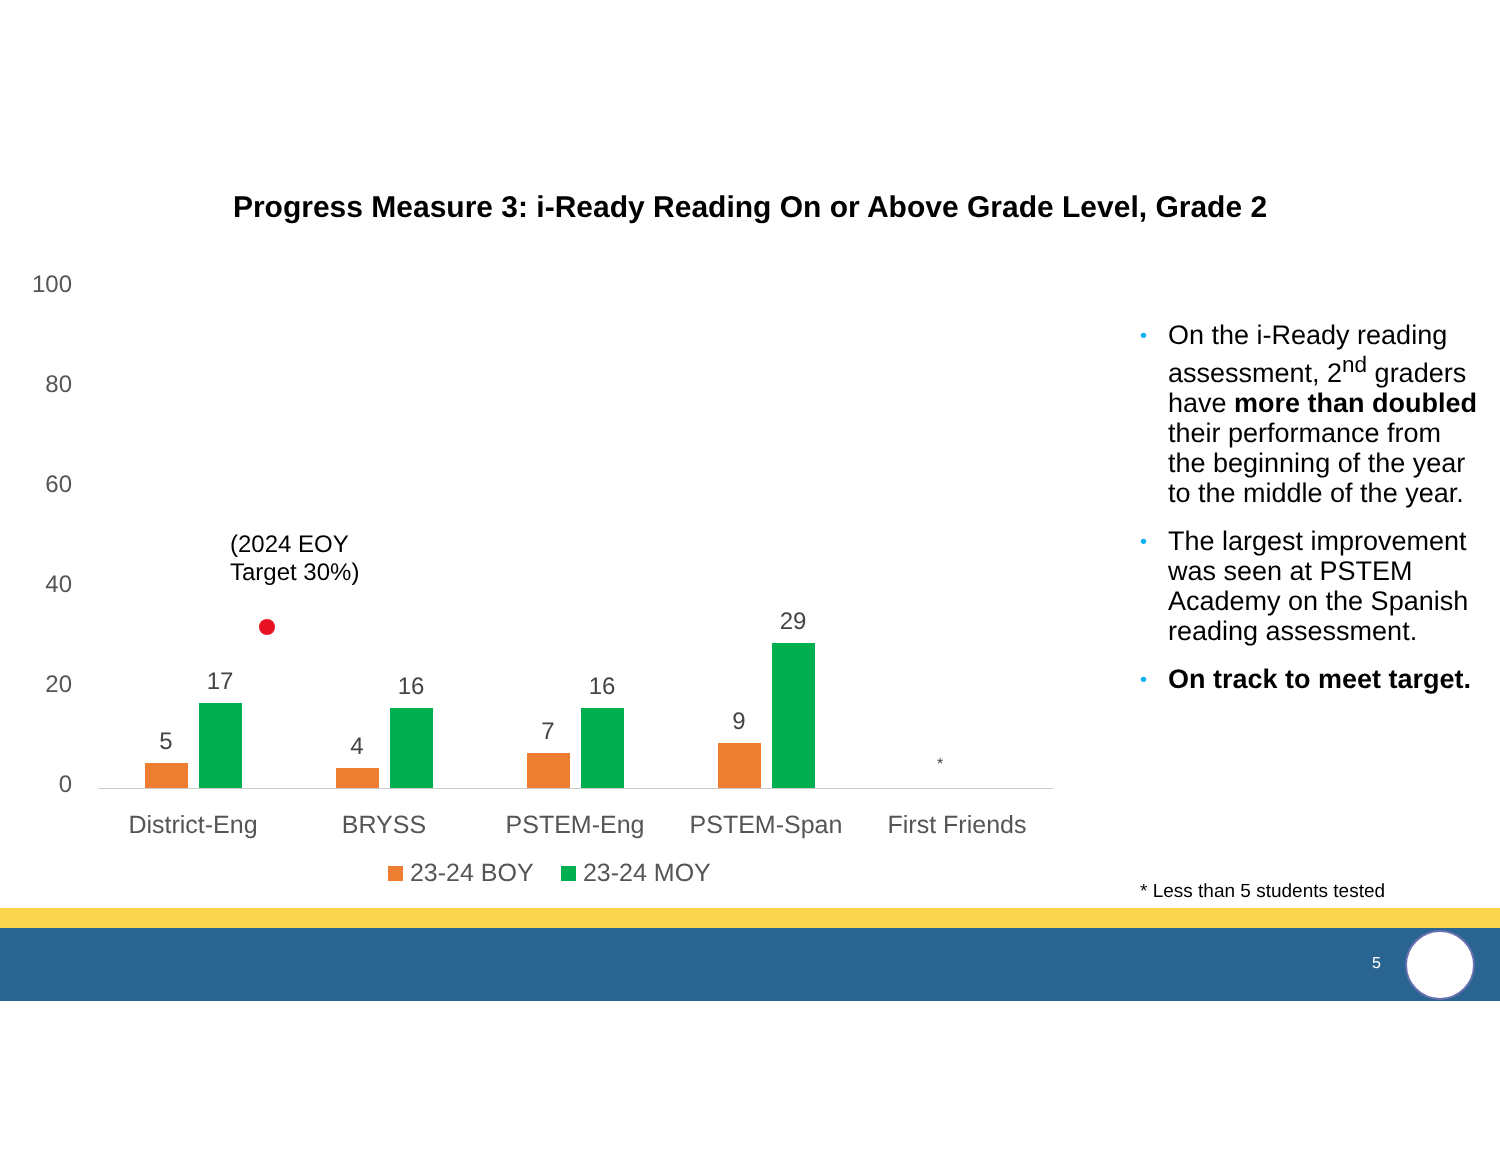Progress Measure 3: i-Ready Reading On or Above Grade Level, Grade 2
100
80
60
40
20
0
(2024 EOY
Target 30%)
5
17
4
16
7
16
9
29
*
District-Eng BRYSS PSTEM-Eng PSTEM-Span
First Friends
23-24 BOY 23-24 MOY
• On the i-Ready reading assessment, 2<sup>nd</sup> graders have more than doubled their performance from the beginning of the year to the middle of the year.
• The largest improvement was seen at PSTEM Academy on the Spanish reading assessment.
• On track to meet target.
* Less than 5 students tested
5